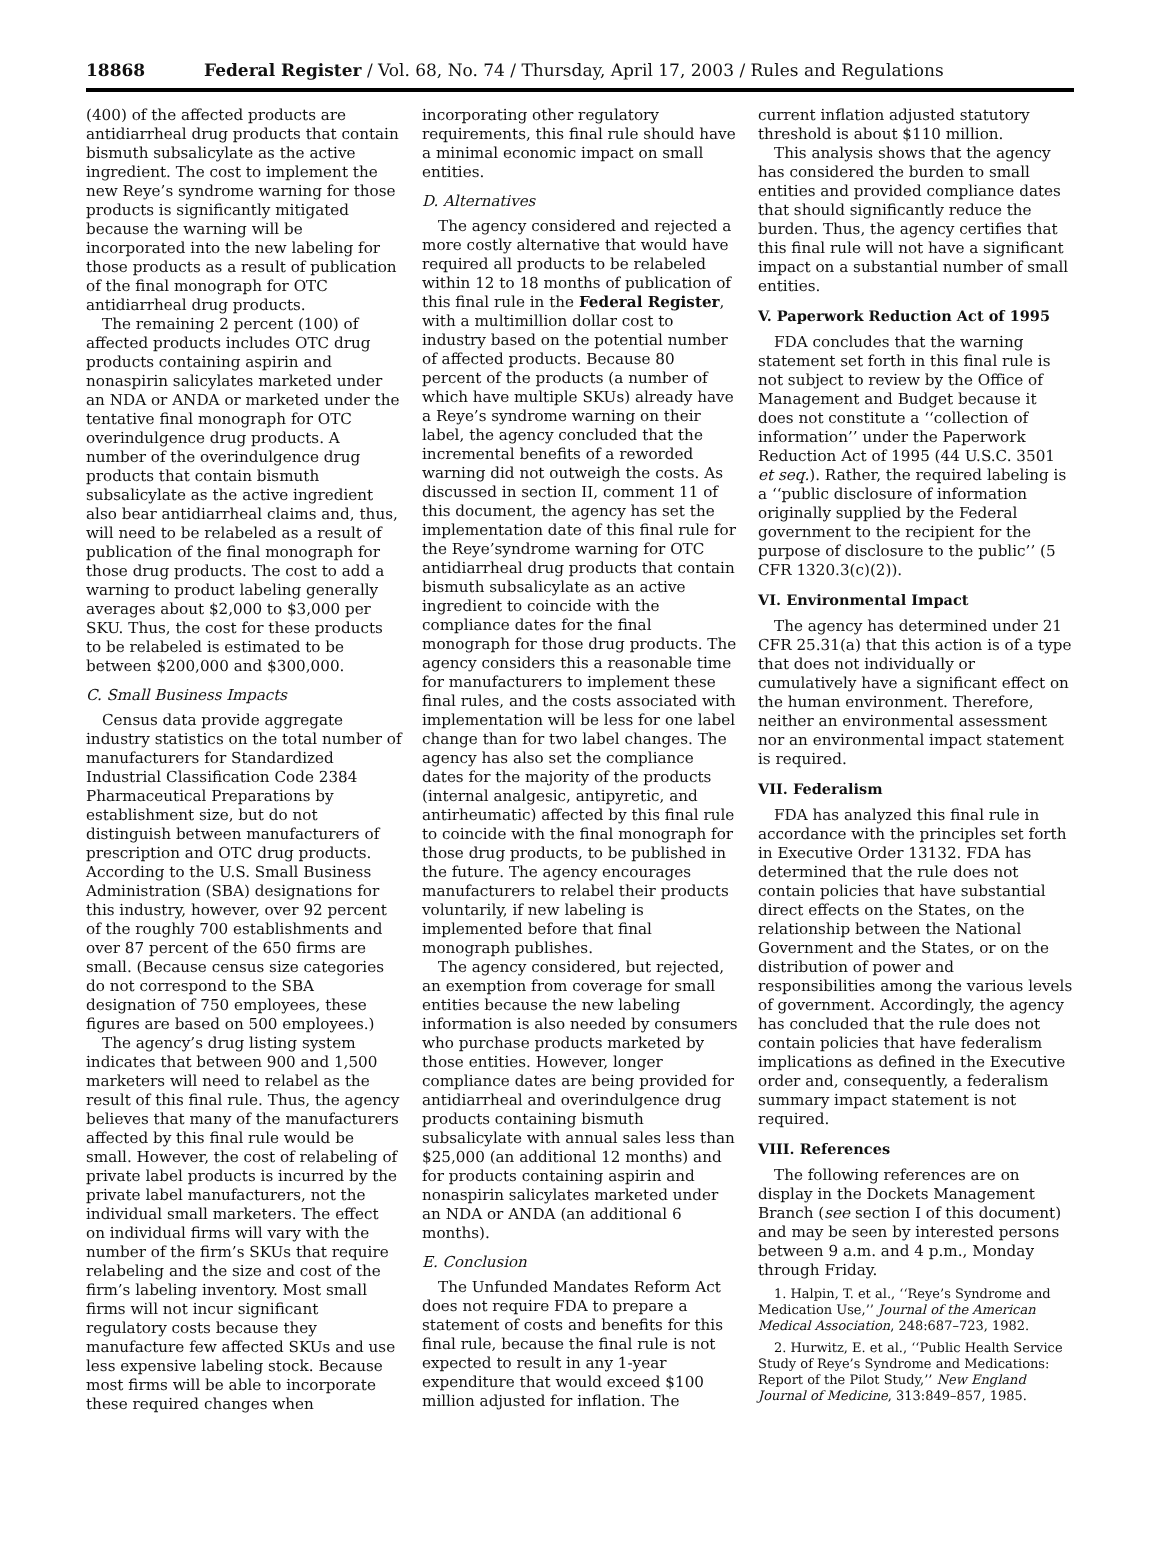18868 Federal Register / Vol. 68, No. 74 / Thursday, April 17, 2003 / Rules and Regulations
(400) of the affected products are antidiarrheal drug products that contain bismuth subsalicylate as the active ingredient. The cost to implement the new Reye’s syndrome warning for those products is significantly mitigated because the warning will be incorporated into the new labeling for those products as a result of publication of the final monograph for OTC antidiarrheal drug products.
The remaining 2 percent (100) of affected products includes OTC drug products containing aspirin and nonaspirin salicylates marketed under an NDA or ANDA or marketed under the tentative final monograph for OTC overindulgence drug products. A number of the overindulgence drug products that contain bismuth subsalicylate as the active ingredient also bear antidiarrheal claims and, thus, will need to be relabeled as a result of publication of the final monograph for those drug products. The cost to add a warning to product labeling generally averages about $2,000 to $3,000 per SKU. Thus, the cost for these products to be relabeled is estimated to be between $200,000 and $300,000.
C. Small Business Impacts
Census data provide aggregate industry statistics on the total number of manufacturers for Standardized Industrial Classification Code 2384 Pharmaceutical Preparations by establishment size, but do not distinguish between manufacturers of prescription and OTC drug products. According to the U.S. Small Business Administration (SBA) designations for this industry, however, over 92 percent of the roughly 700 establishments and over 87 percent of the 650 firms are small. (Because census size categories do not correspond to the SBA designation of 750 employees, these figures are based on 500 employees.)
The agency’s drug listing system indicates that between 900 and 1,500 marketers will need to relabel as the result of this final rule. Thus, the agency believes that many of the manufacturers affected by this final rule would be small. However, the cost of relabeling of private label products is incurred by the private label manufacturers, not the individual small marketers. The effect on individual firms will vary with the number of the firm’s SKUs that require relabeling and the size and cost of the firm’s labeling inventory. Most small firms will not incur significant regulatory costs because they manufacture few affected SKUs and use less expensive labeling stock. Because most firms will be able to incorporate these required changes when
incorporating other regulatory requirements, this final rule should have a minimal economic impact on small entities.
D. Alternatives
The agency considered and rejected a more costly alternative that would have required all products to be relabeled within 12 to 18 months of publication of this final rule in the Federal Register, with a multimillion dollar cost to industry based on the potential number of affected products. Because 80 percent of the products (a number of which have multiple SKUs) already have a Reye’s syndrome warning on their label, the agency concluded that the incremental benefits of a reworded warning did not outweigh the costs. As discussed in section II, comment 11 of this document, the agency has set the implementation date of this final rule for the Reye’syndrome warning for OTC antidiarrheal drug products that contain bismuth subsalicylate as an active ingredient to coincide with the compliance dates for the final monograph for those drug products. The agency considers this a reasonable time for manufacturers to implement these final rules, and the costs associated with implementation will be less for one label change than for two label changes. The agency has also set the compliance dates for the majority of the products (internal analgesic, antipyretic, and antirheumatic) affected by this final rule to coincide with the final monograph for those drug products, to be published in the future. The agency encourages manufacturers to relabel their products voluntarily, if new labeling is implemented before that final monograph publishes.
The agency considered, but rejected, an exemption from coverage for small entities because the new labeling information is also needed by consumers who purchase products marketed by those entities. However, longer compliance dates are being provided for antidiarrheal and overindulgence drug products containing bismuth subsalicylate with annual sales less than $25,000 (an additional 12 months) and for products containing aspirin and nonaspirin salicylates marketed under an NDA or ANDA (an additional 6 months).
E. Conclusion
The Unfunded Mandates Reform Act does not require FDA to prepare a statement of costs and benefits for this final rule, because the final rule is not expected to result in any 1-year expenditure that would exceed $100 million adjusted for inflation. The
current inflation adjusted statutory threshold is about $110 million.
This analysis shows that the agency has considered the burden to small entities and provided compliance dates that should significantly reduce the burden. Thus, the agency certifies that this final rule will not have a significant impact on a substantial number of small entities.
V. Paperwork Reduction Act of 1995
FDA concludes that the warning statement set forth in this final rule is not subject to review by the Office of Management and Budget because it does not constitute a ‘‘collection of information’’ under the Paperwork Reduction Act of 1995 (44 U.S.C. 3501 et seq.). Rather, the required labeling is a ‘‘public disclosure of information originally supplied by the Federal government to the recipient for the purpose of disclosure to the public’’ (5 CFR 1320.3(c)(2)).
VI. Environmental Impact
The agency has determined under 21 CFR 25.31(a) that this action is of a type that does not individually or cumulatively have a significant effect on the human environment. Therefore, neither an environmental assessment nor an environmental impact statement is required.
VII. Federalism
FDA has analyzed this final rule in accordance with the principles set forth in Executive Order 13132. FDA has determined that the rule does not contain policies that have substantial direct effects on the States, on the relationship between the National Government and the States, or on the distribution of power and responsibilities among the various levels of government. Accordingly, the agency has concluded that the rule does not contain policies that have federalism implications as defined in the Executive order and, consequently, a federalism summary impact statement is not required.
VIII. References
The following references are on display in the Dockets Management Branch (see section I of this document) and may be seen by interested persons between 9 a.m. and 4 p.m., Monday through Friday.
1. Halpin, T. et al., ‘‘Reye’s Syndrome and Medication Use,’’ Journal of the American Medical Association, 248:687–723, 1982.
2. Hurwitz, E. et al., ‘‘Public Health Service Study of Reye’s Syndrome and Medications: Report of the Pilot Study,’’ New England Journal of Medicine, 313:849–857, 1985.